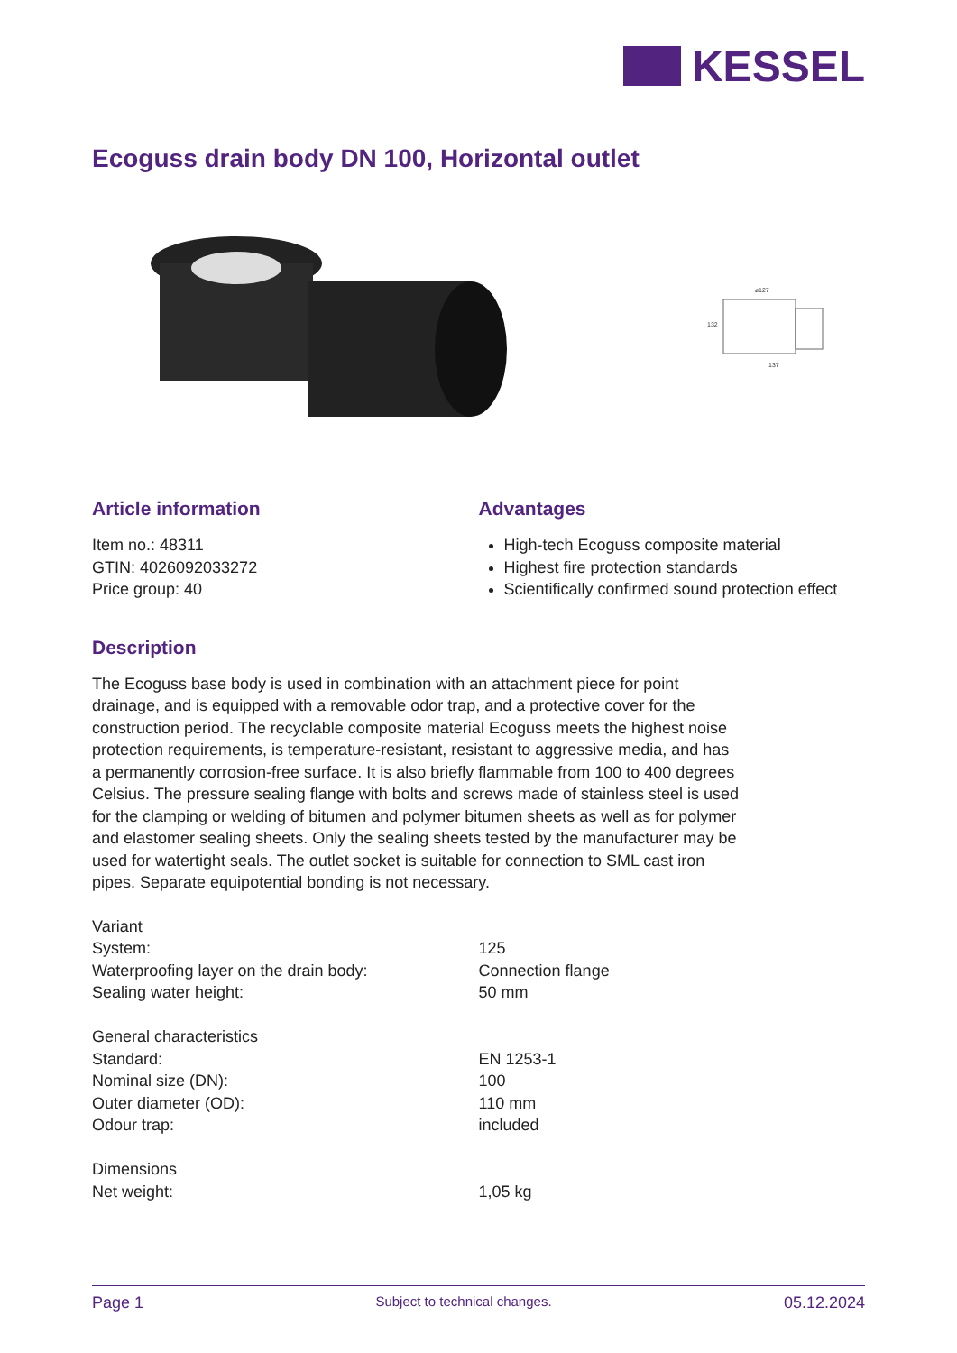KESSEL
Ecoguss drain body DN 100, Horizontal outlet
⌀127
137
132
Article information
Item no.: 48311
GTIN: 4026092033272
Price group: 40
Advantages
High-tech Ecoguss composite material
Highest fire protection standards
Scientifically confirmed sound protection effect
Description
The Ecoguss base body is used in combination with an attachment piece for point drainage, and is equipped with a removable odor trap, and a protective cover for the construction period. The recyclable composite material Ecoguss meets the highest noise protection requirements, is temperature-resistant, resistant to aggressive media, and has a permanently corrosion-free surface. It is also briefly flammable from 100 to 400 degrees Celsius. The pressure sealing flange with bolts and screws made of stainless steel is used for the clamping or welding of bitumen and polymer bitumen sheets as well as for polymer and elastomer sealing sheets. Only the sealing sheets tested by the manufacturer may be used for watertight seals. The outlet socket is suitable for connection to SML cast iron pipes. Separate equipotential bonding is not necessary.
| Variant | |
| System: | 125 |
| Waterproofing layer on the drain body: | Connection flange |
| Sealing water height: | 50 mm |
| General characteristics | |
| Standard: | EN 1253-1 |
| Nominal size (DN): | 100 |
| Outer diameter (OD): | 110 mm |
| Odour trap: | included |
| Dimensions | |
| Net weight: | 1,05 kg |
Page 1 Subject to technical changes. 05.12.2024